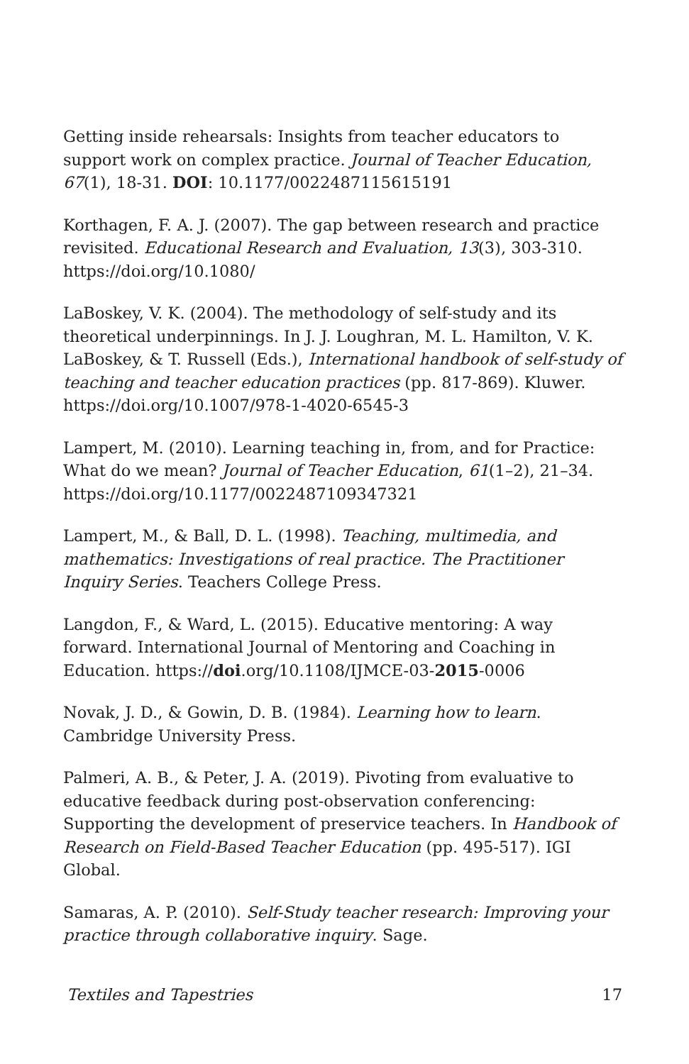Getting inside rehearsals: Insights from teacher educators to support work on complex practice. Journal of Teacher Education, 67(1), 18-31. DOI: 10.1177/0022487115615191
Korthagen, F. A. J. (2007). The gap between research and practice revisited. Educational Research and Evaluation, 13(3), 303-310. https://doi.org/10.1080/
LaBoskey, V. K. (2004). The methodology of self-study and its theoretical underpinnings. In J. J. Loughran, M. L. Hamilton, V. K. LaBoskey, & T. Russell (Eds.), International handbook of self-study of teaching and teacher education practices (pp. 817-869). Kluwer. https://doi.org/10.1007/978-1-4020-6545-3
Lampert, M. (2010). Learning teaching in, from, and for Practice: What do we mean? Journal of Teacher Education, 61(1–2), 21–34. https://doi.org/10.1177/0022487109347321
Lampert, M., & Ball, D. L. (1998). Teaching, multimedia, and mathematics: Investigations of real practice. The Practitioner Inquiry Series. Teachers College Press.
Langdon, F., & Ward, L. (2015). Educative mentoring: A way forward. International Journal of Mentoring and Coaching in Education. https://doi.org/10.1108/IJMCE-03-2015-0006
Novak, J. D., & Gowin, D. B. (1984). Learning how to learn. Cambridge University Press.
Palmeri, A. B., & Peter, J. A. (2019). Pivoting from evaluative to educative feedback during post-observation conferencing: Supporting the development of preservice teachers. In Handbook of Research on Field-Based Teacher Education (pp. 495-517). IGI Global.
Samaras, A. P. (2010). Self-Study teacher research: Improving your practice through collaborative inquiry. Sage.
Textiles and Tapestries 17